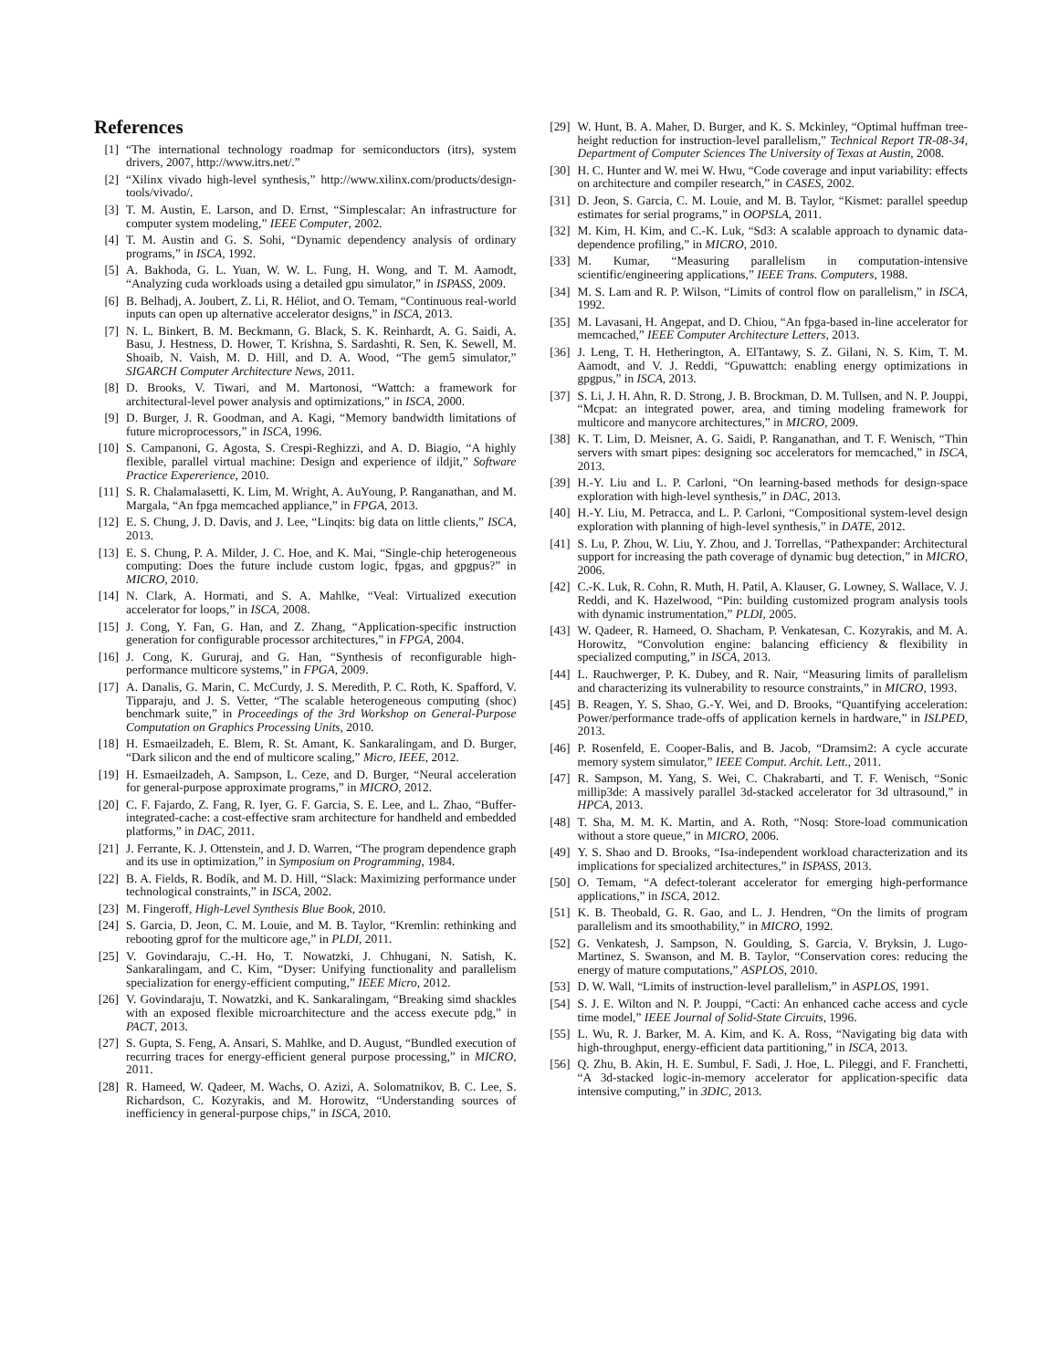References
[1] “The international technology roadmap for semiconductors (itrs), system drivers, 2007, http://www.itrs.net/.”
[2] “Xilinx vivado high-level synthesis,” http://www.xilinx.com/products/design-tools/vivado/.
[3] T. M. Austin, E. Larson, and D. Ernst, “Simplescalar: An infrastructure for computer system modeling,” IEEE Computer, 2002.
[4] T. M. Austin and G. S. Sohi, “Dynamic dependency analysis of ordinary programs,” in ISCA, 1992.
[5] A. Bakhoda, G. L. Yuan, W. W. L. Fung, H. Wong, and T. M. Aamodt, “Analyzing cuda workloads using a detailed gpu simulator,” in ISPASS, 2009.
[6] B. Belhadj, A. Joubert, Z. Li, R. Héliot, and O. Temam, “Continuous real-world inputs can open up alternative accelerator designs,” in ISCA, 2013.
[7] N. L. Binkert, B. M. Beckmann, G. Black, S. K. Reinhardt, A. G. Saidi, A. Basu, J. Hestness, D. Hower, T. Krishna, S. Sardashti, R. Sen, K. Sewell, M. Shoaib, N. Vaish, M. D. Hill, and D. A. Wood, “The gem5 simulator,” SIGARCH Computer Architecture News, 2011.
[8] D. Brooks, V. Tiwari, and M. Martonosi, “Wattch: a framework for architectural-level power analysis and optimizations,” in ISCA, 2000.
[9] D. Burger, J. R. Goodman, and A. Kagi, “Memory bandwidth limitations of future microprocessors,” in ISCA, 1996.
[10] S. Campanoni, G. Agosta, S. Crespi-Reghizzi, and A. D. Biagio, “A highly flexible, parallel virtual machine: Design and experience of ildjit,” Software Practice Expererience, 2010.
[11] S. R. Chalamalasetti, K. Lim, M. Wright, A. AuYoung, P. Ranganathan, and M. Margala, “An fpga memcached appliance,” in FPGA, 2013.
[12] E. S. Chung, J. D. Davis, and J. Lee, “Linqits: big data on little clients,” ISCA, 2013.
[13] E. S. Chung, P. A. Milder, J. C. Hoe, and K. Mai, “Single-chip heterogeneous computing: Does the future include custom logic, fpgas, and gpgpus?” in MICRO, 2010.
[14] N. Clark, A. Hormati, and S. A. Mahlke, “Veal: Virtualized execution accelerator for loops,” in ISCA, 2008.
[15] J. Cong, Y. Fan, G. Han, and Z. Zhang, “Application-specific instruction generation for configurable processor architectures,” in FPGA, 2004.
[16] J. Cong, K. Gururaj, and G. Han, “Synthesis of reconfigurable high-performance multicore systems,” in FPGA, 2009.
[17] A. Danalis, G. Marin, C. McCurdy, J. S. Meredith, P. C. Roth, K. Spafford, V. Tipparaju, and J. S. Vetter, “The scalable heterogeneous computing (shoc) benchmark suite,” in Proceedings of the 3rd Workshop on General-Purpose Computation on Graphics Processing Units, 2010.
[18] H. Esmaeilzadeh, E. Blem, R. St. Amant, K. Sankaralingam, and D. Burger, “Dark silicon and the end of multicore scaling,” Micro, IEEE, 2012.
[19] H. Esmaeilzadeh, A. Sampson, L. Ceze, and D. Burger, “Neural acceleration for general-purpose approximate programs,” in MICRO, 2012.
[20] C. F. Fajardo, Z. Fang, R. Iyer, G. F. Garcia, S. E. Lee, and L. Zhao, “Buffer-integrated-cache: a cost-effective sram architecture for handheld and embedded platforms,” in DAC, 2011.
[21] J. Ferrante, K. J. Ottenstein, and J. D. Warren, “The program dependence graph and its use in optimization,” in Symposium on Programming, 1984.
[22] B. A. Fields, R. Bodík, and M. D. Hill, “Slack: Maximizing performance under technological constraints,” in ISCA, 2002.
[23] M. Fingeroff, High-Level Synthesis Blue Book, 2010.
[24] S. Garcia, D. Jeon, C. M. Louie, and M. B. Taylor, “Kremlin: rethinking and rebooting gprof for the multicore age,” in PLDI, 2011.
[25] V. Govindaraju, C.-H. Ho, T. Nowatzki, J. Chhugani, N. Satish, K. Sankaralingam, and C. Kim, “Dyser: Unifying functionality and parallelism specialization for energy-efficient computing,” IEEE Micro, 2012.
[26] V. Govindaraju, T. Nowatzki, and K. Sankaralingam, “Breaking simd shackles with an exposed flexible microarchitecture and the access execute pdg,” in PACT, 2013.
[27] S. Gupta, S. Feng, A. Ansari, S. Mahlke, and D. August, “Bundled execution of recurring traces for energy-efficient general purpose processing,” in MICRO, 2011.
[28] R. Hameed, W. Qadeer, M. Wachs, O. Azizi, A. Solomatnikov, B. C. Lee, S. Richardson, C. Kozyrakis, and M. Horowitz, “Understanding sources of inefficiency in general-purpose chips,” in ISCA, 2010.
[29] W. Hunt, B. A. Maher, D. Burger, and K. S. Mckinley, “Optimal huffman tree-height reduction for instruction-level parallelism,” Technical Report TR-08-34, Department of Computer Sciences The University of Texas at Austin, 2008.
[30] H. C. Hunter and W. mei W. Hwu, “Code coverage and input variability: effects on architecture and compiler research,” in CASES, 2002.
[31] D. Jeon, S. Garcia, C. M. Louie, and M. B. Taylor, “Kismet: parallel speedup estimates for serial programs,” in OOPSLA, 2011.
[32] M. Kim, H. Kim, and C.-K. Luk, “Sd3: A scalable approach to dynamic data-dependence profiling,” in MICRO, 2010.
[33] M. Kumar, “Measuring parallelism in computation-intensive scientific/engineering applications,” IEEE Trans. Computers, 1988.
[34] M. S. Lam and R. P. Wilson, “Limits of control flow on parallelism,” in ISCA, 1992.
[35] M. Lavasani, H. Angepat, and D. Chiou, “An fpga-based in-line accelerator for memcached,” IEEE Computer Architecture Letters, 2013.
[36] J. Leng, T. H. Hetherington, A. ElTantawy, S. Z. Gilani, N. S. Kim, T. M. Aamodt, and V. J. Reddi, “Gpuwattch: enabling energy optimizations in gpgpus,” in ISCA, 2013.
[37] S. Li, J. H. Ahn, R. D. Strong, J. B. Brockman, D. M. Tullsen, and N. P. Jouppi, “Mcpat: an integrated power, area, and timing modeling framework for multicore and manycore architectures,” in MICRO, 2009.
[38] K. T. Lim, D. Meisner, A. G. Saidi, P. Ranganathan, and T. F. Wenisch, “Thin servers with smart pipes: designing soc accelerators for memcached,” in ISCA, 2013.
[39] H.-Y. Liu and L. P. Carloni, “On learning-based methods for design-space exploration with high-level synthesis,” in DAC, 2013.
[40] H.-Y. Liu, M. Petracca, and L. P. Carloni, “Compositional system-level design exploration with planning of high-level synthesis,” in DATE, 2012.
[41] S. Lu, P. Zhou, W. Liu, Y. Zhou, and J. Torrellas, “Pathexpander: Architectural support for increasing the path coverage of dynamic bug detection,” in MICRO, 2006.
[42] C.-K. Luk, R. Cohn, R. Muth, H. Patil, A. Klauser, G. Lowney, S. Wallace, V. J. Reddi, and K. Hazelwood, “Pin: building customized program analysis tools with dynamic instrumentation,” PLDI, 2005.
[43] W. Qadeer, R. Hameed, O. Shacham, P. Venkatesan, C. Kozyrakis, and M. A. Horowitz, “Convolution engine: balancing efficiency & flexibility in specialized computing,” in ISCA, 2013.
[44] L. Rauchwerger, P. K. Dubey, and R. Nair, “Measuring limits of parallelism and characterizing its vulnerability to resource constraints,” in MICRO, 1993.
[45] B. Reagen, Y. S. Shao, G.-Y. Wei, and D. Brooks, “Quantifying acceleration: Power/performance trade-offs of application kernels in hardware,” in ISLPED, 2013.
[46] P. Rosenfeld, E. Cooper-Balis, and B. Jacob, “Dramsim2: A cycle accurate memory system simulator,” IEEE Comput. Archit. Lett., 2011.
[47] R. Sampson, M. Yang, S. Wei, C. Chakrabarti, and T. F. Wenisch, “Sonic millip3de: A massively parallel 3d-stacked accelerator for 3d ultrasound,” in HPCA, 2013.
[48] T. Sha, M. M. K. Martin, and A. Roth, “Nosq: Store-load communication without a store queue,” in MICRO, 2006.
[49] Y. S. Shao and D. Brooks, “Isa-independent workload characterization and its implications for specialized architectures,” in ISPASS, 2013.
[50] O. Temam, “A defect-tolerant accelerator for emerging high-performance applications,” in ISCA, 2012.
[51] K. B. Theobald, G. R. Gao, and L. J. Hendren, “On the limits of program parallelism and its smoothability,” in MICRO, 1992.
[52] G. Venkatesh, J. Sampson, N. Goulding, S. Garcia, V. Bryksin, J. Lugo-Martinez, S. Swanson, and M. B. Taylor, “Conservation cores: reducing the energy of mature computations,” ASPLOS, 2010.
[53] D. W. Wall, “Limits of instruction-level parallelism,” in ASPLOS, 1991.
[54] S. J. E. Wilton and N. P. Jouppi, “Cacti: An enhanced cache access and cycle time model,” IEEE Journal of Solid-State Circuits, 1996.
[55] L. Wu, R. J. Barker, M. A. Kim, and K. A. Ross, “Navigating big data with high-throughput, energy-efficient data partitioning,” in ISCA, 2013.
[56] Q. Zhu, B. Akin, H. E. Sumbul, F. Sadi, J. Hoe, L. Pileggi, and F. Franchetti, “A 3d-stacked logic-in-memory accelerator for application-specific data intensive computing,” in 3DIC, 2013.